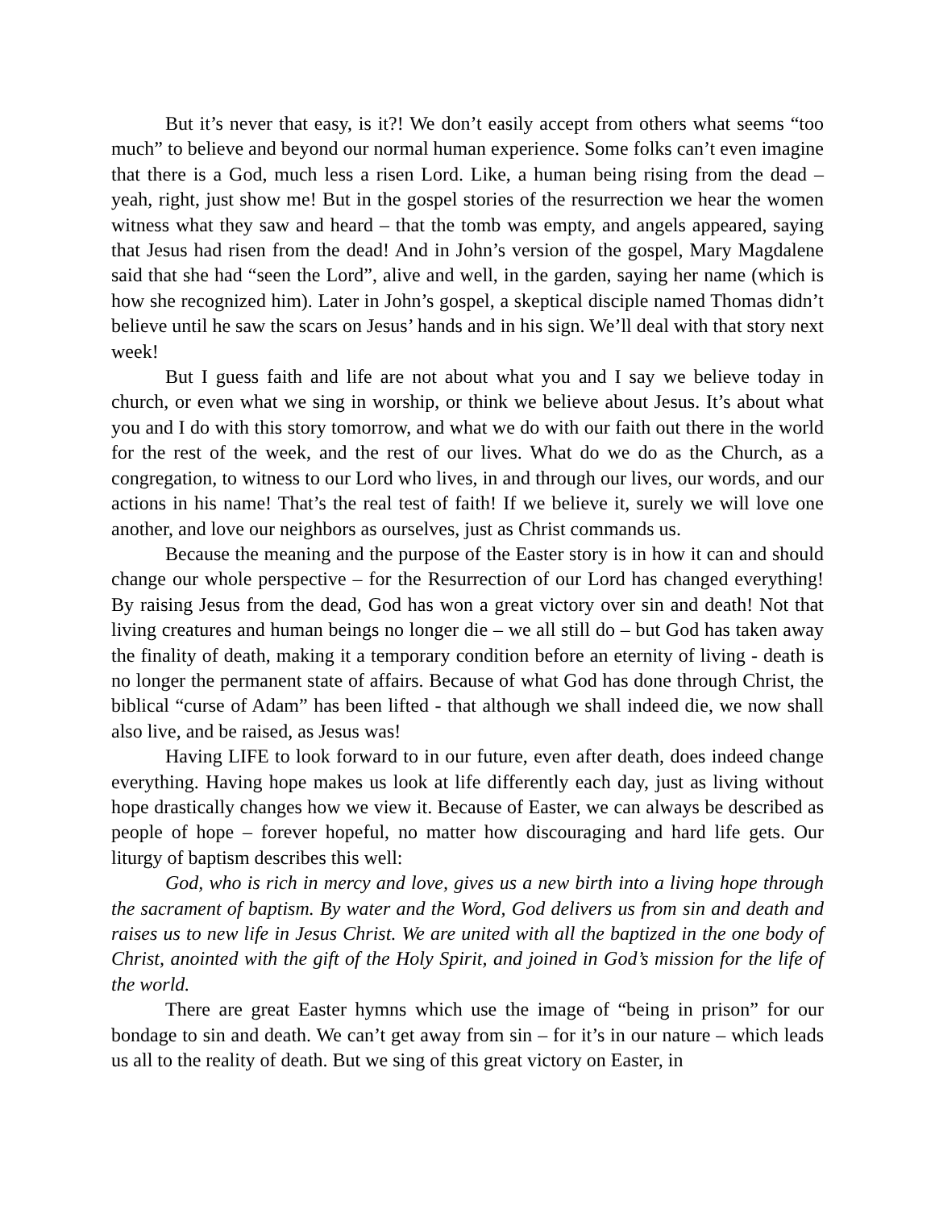But it’s never that easy, is it?! We don’t easily accept from others what seems “too much” to believe and beyond our normal human experience. Some folks can’t even imagine that there is a God, much less a risen Lord. Like, a human being rising from the dead – yeah, right, just show me! But in the gospel stories of the resurrection we hear the women witness what they saw and heard – that the tomb was empty, and angels appeared, saying that Jesus had risen from the dead! And in John’s version of the gospel, Mary Magdalene said that she had “seen the Lord”, alive and well, in the garden, saying her name (which is how she recognized him). Later in John’s gospel, a skeptical disciple named Thomas didn’t believe until he saw the scars on Jesus’ hands and in his sign. We’ll deal with that story next week!
But I guess faith and life are not about what you and I say we believe today in church, or even what we sing in worship, or think we believe about Jesus. It’s about what you and I do with this story tomorrow, and what we do with our faith out there in the world for the rest of the week, and the rest of our lives. What do we do as the Church, as a congregation, to witness to our Lord who lives, in and through our lives, our words, and our actions in his name! That’s the real test of faith! If we believe it, surely we will love one another, and love our neighbors as ourselves, just as Christ commands us.
Because the meaning and the purpose of the Easter story is in how it can and should change our whole perspective – for the Resurrection of our Lord has changed everything! By raising Jesus from the dead, God has won a great victory over sin and death! Not that living creatures and human beings no longer die – we all still do – but God has taken away the finality of death, making it a temporary condition before an eternity of living - death is no longer the permanent state of affairs. Because of what God has done through Christ, the biblical “curse of Adam” has been lifted - that although we shall indeed die, we now shall also live, and be raised, as Jesus was!
Having LIFE to look forward to in our future, even after death, does indeed change everything. Having hope makes us look at life differently each day, just as living without hope drastically changes how we view it. Because of Easter, we can always be described as people of hope – forever hopeful, no matter how discouraging and hard life gets. Our liturgy of baptism describes this well:
God, who is rich in mercy and love, gives us a new birth into a living hope through the sacrament of baptism. By water and the Word, God delivers us from sin and death and raises us to new life in Jesus Christ. We are united with all the baptized in the one body of Christ, anointed with the gift of the Holy Spirit, and joined in God’s mission for the life of the world.
There are great Easter hymns which use the image of “being in prison” for our bondage to sin and death. We can’t get away from sin – for it’s in our nature – which leads us all to the reality of death. But we sing of this great victory on Easter, in